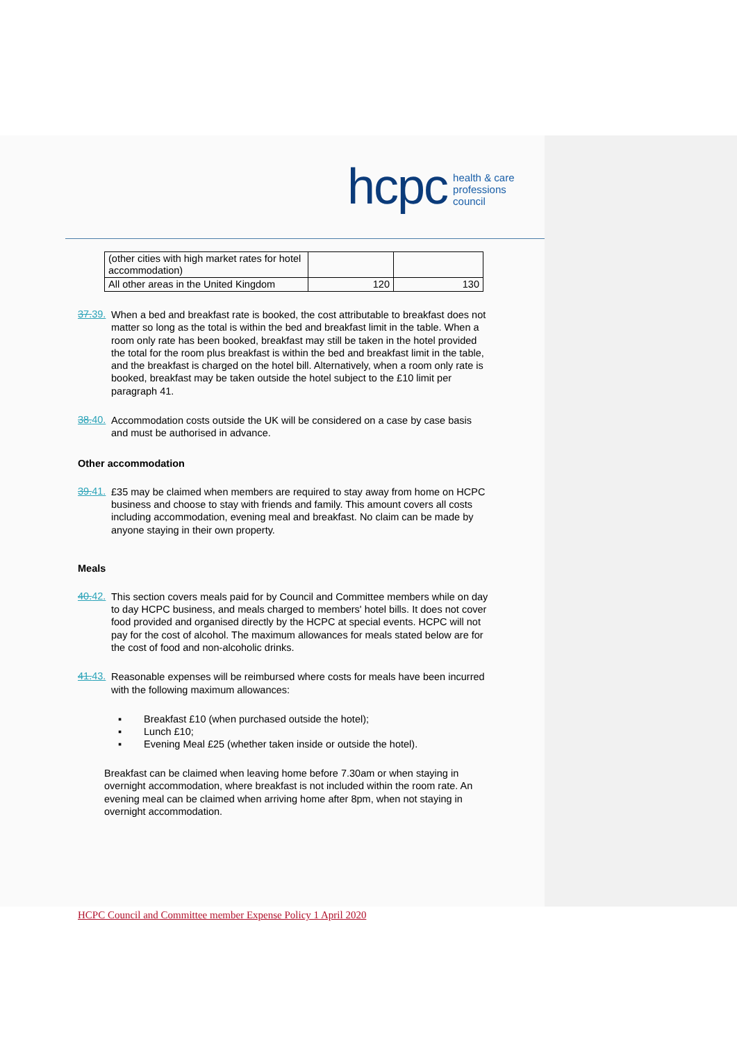hcpc
health & care
professions
council
| (other cities with high market rates for hotel accommodation) | | |
| All other areas in the United Kingdom | 120 | 130 |
37.39.
When a bed and breakfast rate is booked, the cost attributable to breakfast does not matter so long as the total is within the bed and breakfast limit in the table. When a room only rate has been booked, breakfast may still be taken in the hotel provided the total for the room plus breakfast is within the bed and breakfast limit in the table, and the breakfast is charged on the hotel bill. Alternatively, when a room only rate is booked, breakfast may be taken outside the hotel subject to the £10 limit per paragraph 41.
38.40.
Accommodation costs outside the UK will be considered on a case by case basis and must be authorised in advance.
Other accommodation
39.41.
£35 may be claimed when members are required to stay away from home on HCPC business and choose to stay with friends and family. This amount covers all costs including accommodation, evening meal and breakfast. No claim can be made by anyone staying in their own property.
Meals
40.42.
This section covers meals paid for by Council and Committee members while on day to day HCPC business, and meals charged to members' hotel bills. It does not cover food provided and organised directly by the HCPC at special events. HCPC will not pay for the cost of alcohol. The maximum allowances for meals stated below are for the cost of food and non-alcoholic drinks.
41.43.
Reasonable expenses will be reimbursed where costs for meals have been incurred with the following maximum allowances:
▪ Breakfast £10 (when purchased outside the hotel);
▪ Lunch £10;
▪ Evening Meal £25 (whether taken inside or outside the hotel).
Breakfast can be claimed when leaving home before 7.30am or when staying in overnight accommodation, where breakfast is not included within the room rate. An evening meal can be claimed when arriving home after 8pm, when not staying in overnight accommodation.
HCPC Council and Committee member Expense Policy 1 April 2020